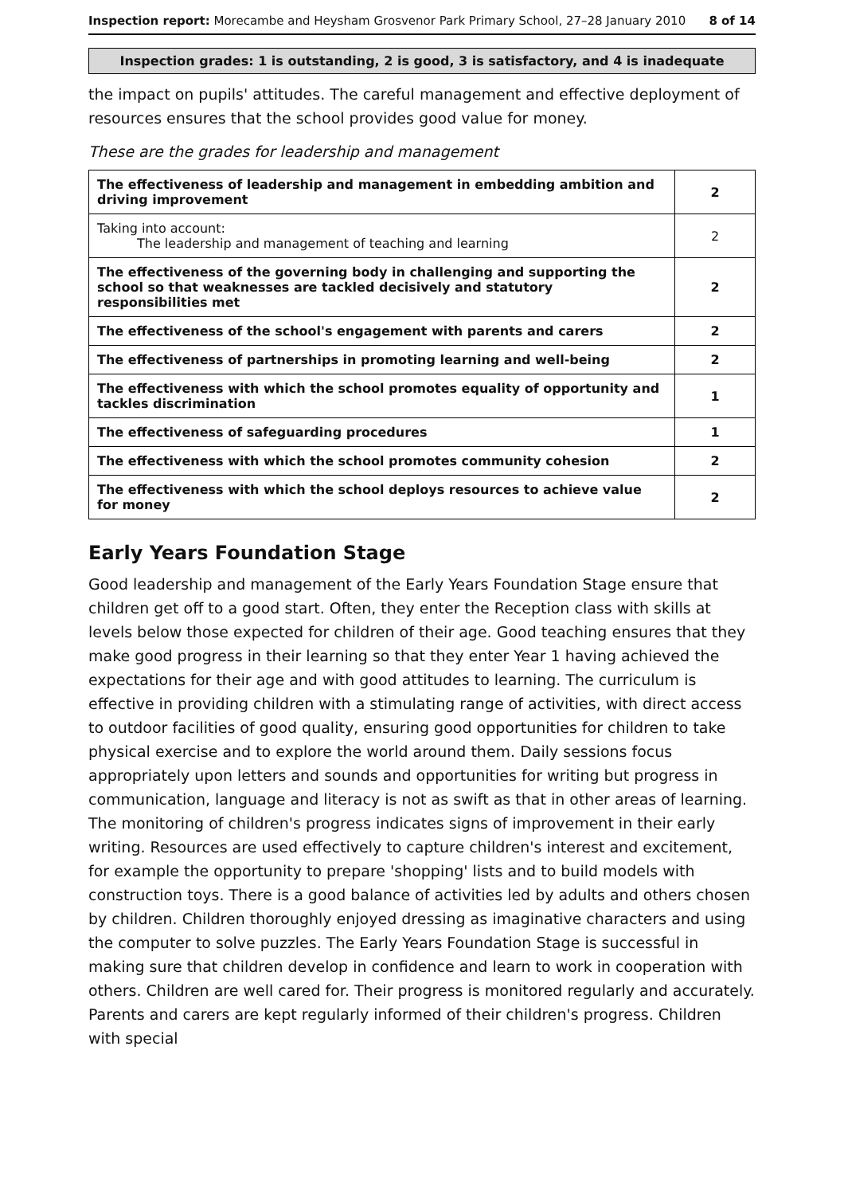Inspection report: Morecambe and Heysham Grosvenor Park Primary School, 27–28 January 2010
8 of 14
Inspection grades: 1 is outstanding, 2 is good, 3 is satisfactory, and 4 is inadequate
the impact on pupils' attitudes. The careful management and effective deployment of resources ensures that the school provides good value for money.
These are the grades for leadership and management
| The effectiveness of leadership and management in embedding ambition and driving improvement | 2 |
| Taking into account: The leadership and management of teaching and learning | 2 |
| The effectiveness of the governing body in challenging and supporting the school so that weaknesses are tackled decisively and statutory responsibilities met | 2 |
| The effectiveness of the school's engagement with parents and carers | 2 |
| The effectiveness of partnerships in promoting learning and well-being | 2 |
| The effectiveness with which the school promotes equality of opportunity and tackles discrimination | 1 |
| The effectiveness of safeguarding procedures | 1 |
| The effectiveness with which the school promotes community cohesion | 2 |
| The effectiveness with which the school deploys resources to achieve value for money | 2 |
Early Years Foundation Stage
Good leadership and management of the Early Years Foundation Stage ensure that children get off to a good start. Often, they enter the Reception class with skills at levels below those expected for children of their age. Good teaching ensures that they make good progress in their learning so that they enter Year 1 having achieved the expectations for their age and with good attitudes to learning. The curriculum is effective in providing children with a stimulating range of activities, with direct access to outdoor facilities of good quality, ensuring good opportunities for children to take physical exercise and to explore the world around them. Daily sessions focus appropriately upon letters and sounds and opportunities for writing but progress in communication, language and literacy is not as swift as that in other areas of learning. The monitoring of children's progress indicates signs of improvement in their early writing. Resources are used effectively to capture children's interest and excitement, for example the opportunity to prepare 'shopping' lists and to build models with construction toys. There is a good balance of activities led by adults and others chosen by children. Children thoroughly enjoyed dressing as imaginative characters and using the computer to solve puzzles. The Early Years Foundation Stage is successful in making sure that children develop in confidence and learn to work in cooperation with others. Children are well cared for. Their progress is monitored regularly and accurately. Parents and carers are kept regularly informed of their children's progress. Children with special